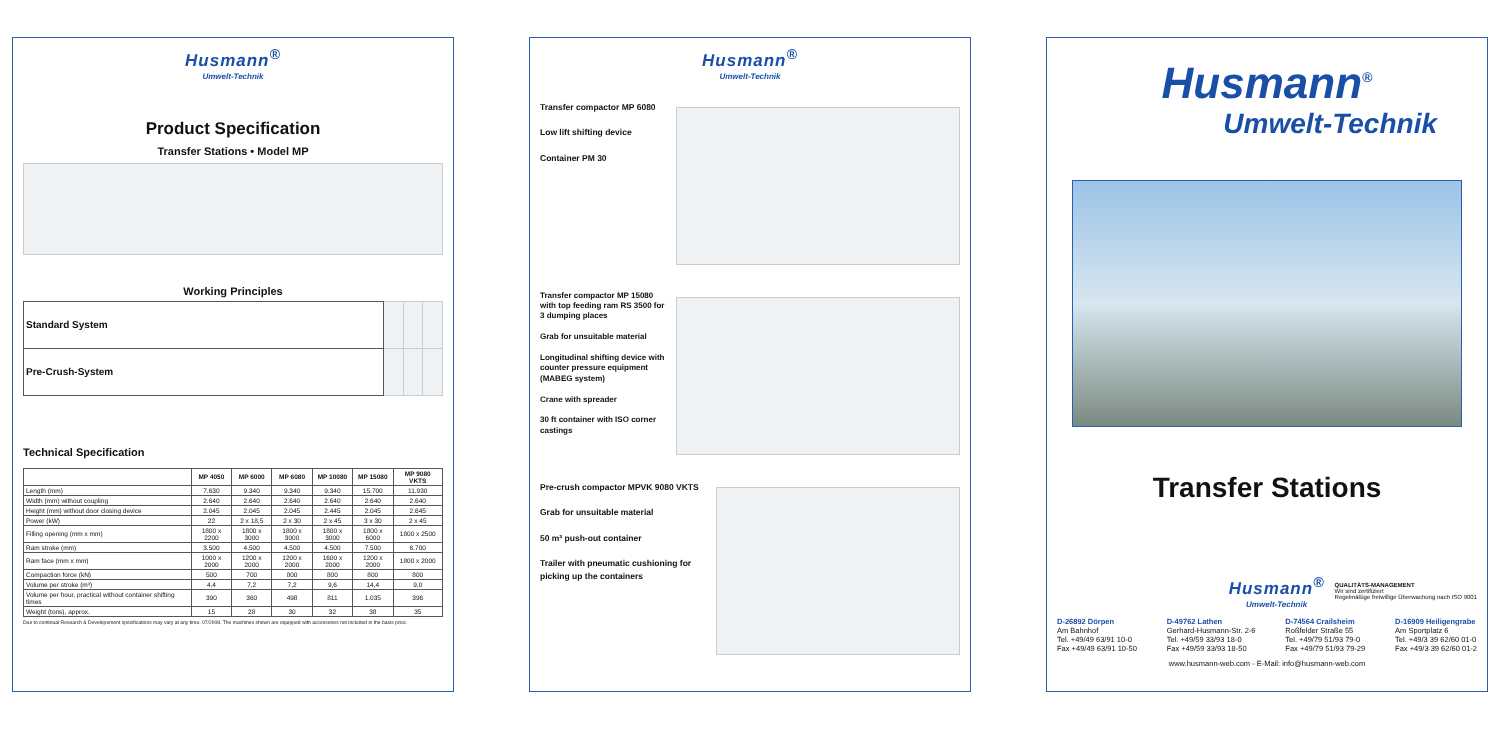Husmann<sup>®</sup>
Umwelt-Technik
Product Specification
Transfer Stations • Model MP
Working Principles
| Standard System | | | |
| Pre-Crush-System | | | |
Technical Specification
| | MP 4050 | MP 6000 | MP 6080 | MP 10080 | MP 15080 | MP 9080 VKTS |
| --- | --- | --- | --- | --- | --- | --- |
| Length (mm) | 7.630 | 9.340 | 9.340 | 9.340 | 15.700 | 11.930 |
| Width (mm) without coupling | 2.640 | 2.640 | 2.640 | 2.640 | 2.640 | 2.640 |
| Height (mm) without door closing device | 2.045 | 2.045 | 2.045 | 2.445 | 2.045 | 2.645 |
| Power (kW) | 22 | 2 x 18,5 | 2 x 30 | 2 x 45 | 3 x 30 | 2 x 45 |
| Filling opening (mm x mm) | 1800 x 2200 | 1800 x 3000 | 1800 x 3000 | 1800 x 3000 | 1800 x 6000 | 1800 x 2500 |
| Ram stroke (mm) | 3.500 | 4.500 | 4.500 | 4.500 | 7.500 | 6.700 |
| Ram face (mm x mm) | 1000 x 2000 | 1200 x 2000 | 1200 x 2000 | 1600 x 2000 | 1200 x 2000 | 1800 x 2000 |
| Compaction force (kN) | 500 | 700 | 800 | 800 | 800 | 800 |
| Volume per stroke (m³) | 4,4 | 7,2 | 7,2 | 9,6 | 14,4 | 9,0 |
| Volume per hour, practical without container shifting times | 390 | 360 | 498 | 811 | 1.035 | 396 |
| Weight (tons), approx. | 15 | 28 | 30 | 32 | 38 | 35 |
Due to continual Research & Developement specifications may vary at any time. 07/2008. The machines shown are equipped with accessories not included in the basis price.
Husmann<sup>®</sup>
Umwelt-Technik
Transfer compactor MP 6080
Low lift shifting device
Container PM 30
Transfer compactor MP 15080 with top feeding ram RS 3500 for 3 dumping places
Grab for unsuitable material
Longitudinal shifting device with counter pressure equipment (MABEG system)
Crane with spreader
30 ft container with ISO corner castings
Pre-crush compactor MPVK 9080 VKTS
Grab for unsuitable material
50 m³ push-out container
Trailer with pneumatic cushioning for picking up the containers
Husmann<sup>®</sup>
Umwelt-Technik
Transfer Stations
Husmann<sup>®</sup>
Umwelt-Technik
QUALITÄTS-MANAGEMENT
Wir sind zertifiziert
Regelmäßige freiwillige Überwachung nach ISO 9001
D-26892 Dörpen
Am Bahnhof
Tel. +49/49 63/91 10-0
Fax +49/49 63/91 10-50
D-49762 Lathen
Gerhard-Husmann-Str. 2-6
Tel. +49/59 33/93 18-0
Fax +49/59 33/93 18-50
D-74564 Crailsheim
Roßfelder Straße 55
Tel. +49/79 51/93 79-0
Fax +49/79 51/93 79-29
D-16909 Heiligengrabe
Am Sportplatz 6
Tel. +49/3 39 62/60 01-0
Fax +49/3 39 62/60 01-2
www.husmann-web.com - E-Mail: info@husmann-web.com